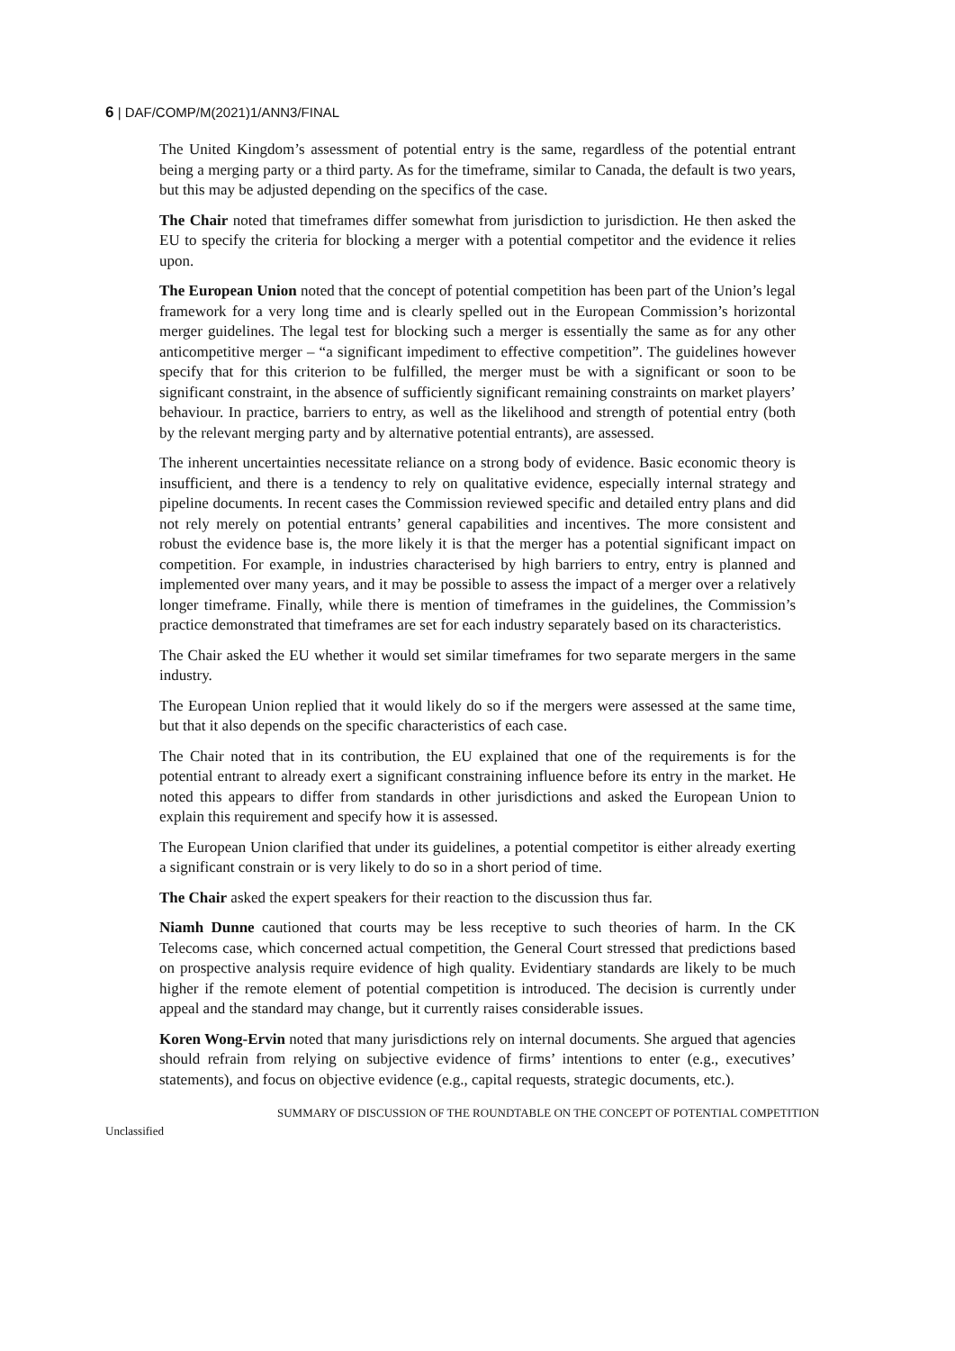6 | DAF/COMP/M(2021)1/ANN3/FINAL
The United Kingdom’s assessment of potential entry is the same, regardless of the potential entrant being a merging party or a third party. As for the timeframe, similar to Canada, the default is two years, but this may be adjusted depending on the specifics of the case.
The Chair noted that timeframes differ somewhat from jurisdiction to jurisdiction. He then asked the EU to specify the criteria for blocking a merger with a potential competitor and the evidence it relies upon.
The European Union noted that the concept of potential competition has been part of the Union’s legal framework for a very long time and is clearly spelled out in the European Commission’s horizontal merger guidelines. The legal test for blocking such a merger is essentially the same as for any other anticompetitive merger – “a significant impediment to effective competition”. The guidelines however specify that for this criterion to be fulfilled, the merger must be with a significant or soon to be significant constraint, in the absence of sufficiently significant remaining constraints on market players’ behaviour. In practice, barriers to entry, as well as the likelihood and strength of potential entry (both by the relevant merging party and by alternative potential entrants), are assessed.
The inherent uncertainties necessitate reliance on a strong body of evidence. Basic economic theory is insufficient, and there is a tendency to rely on qualitative evidence, especially internal strategy and pipeline documents. In recent cases the Commission reviewed specific and detailed entry plans and did not rely merely on potential entrants’ general capabilities and incentives. The more consistent and robust the evidence base is, the more likely it is that the merger has a potential significant impact on competition. For example, in industries characterised by high barriers to entry, entry is planned and implemented over many years, and it may be possible to assess the impact of a merger over a relatively longer timeframe. Finally, while there is mention of timeframes in the guidelines, the Commission’s practice demonstrated that timeframes are set for each industry separately based on its characteristics.
The Chair asked the EU whether it would set similar timeframes for two separate mergers in the same industry.
The European Union replied that it would likely do so if the mergers were assessed at the same time, but that it also depends on the specific characteristics of each case.
The Chair noted that in its contribution, the EU explained that one of the requirements is for the potential entrant to already exert a significant constraining influence before its entry in the market. He noted this appears to differ from standards in other jurisdictions and asked the European Union to explain this requirement and specify how it is assessed.
The European Union clarified that under its guidelines, a potential competitor is either already exerting a significant constrain or is very likely to do so in a short period of time.
The Chair asked the expert speakers for their reaction to the discussion thus far.
Niamh Dunne cautioned that courts may be less receptive to such theories of harm. In the CK Telecoms case, which concerned actual competition, the General Court stressed that predictions based on prospective analysis require evidence of high quality. Evidentiary standards are likely to be much higher if the remote element of potential competition is introduced. The decision is currently under appeal and the standard may change, but it currently raises considerable issues.
Koren Wong-Ervin noted that many jurisdictions rely on internal documents. She argued that agencies should refrain from relying on subjective evidence of firms’ intentions to enter (e.g., executives’ statements), and focus on objective evidence (e.g., capital requests, strategic documents, etc.).
SUMMARY OF DISCUSSION OF THE ROUNDTABLE ON THE CONCEPT OF POTENTIAL COMPETITION
Unclassified